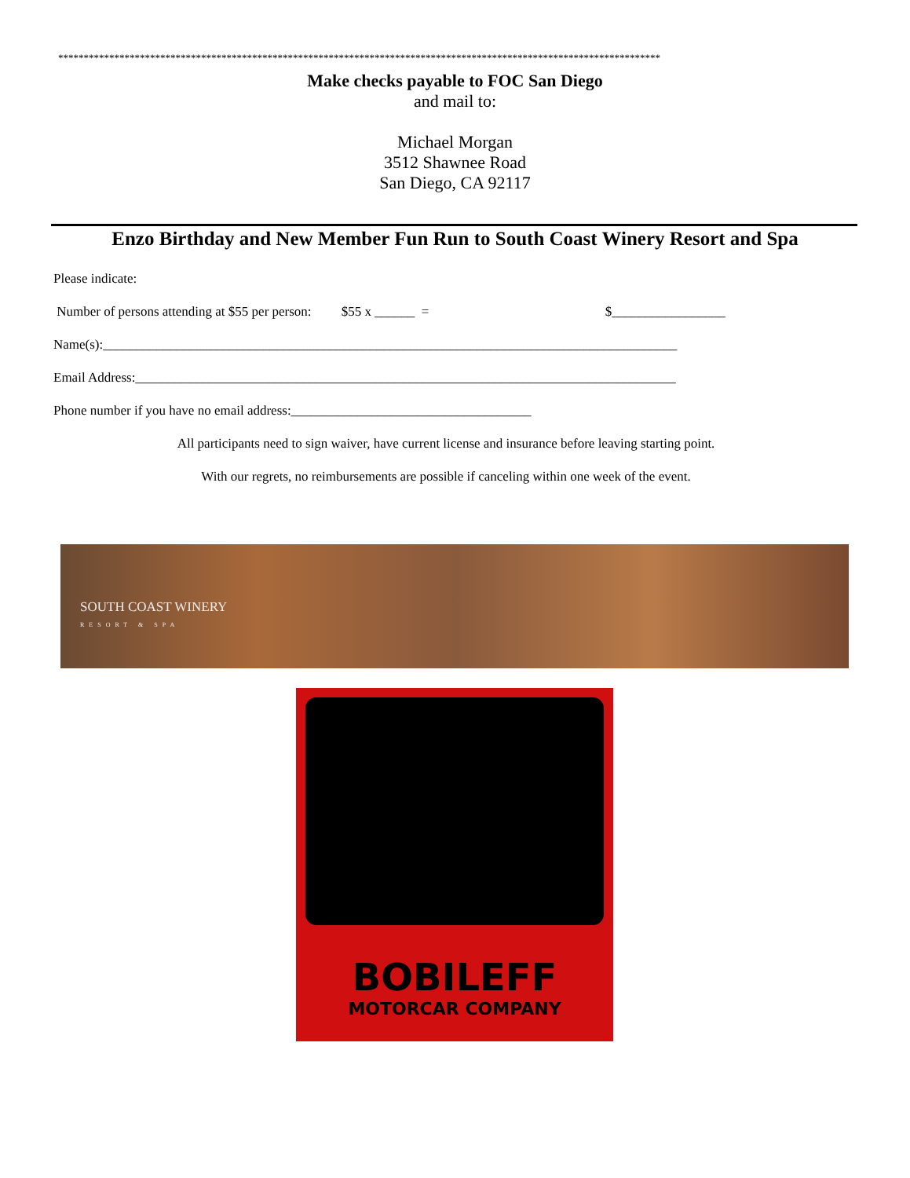**********************************************************************************************************************
Make checks payable to FOC San Diego
and mail to:
Michael Morgan
3512 Shawnee Road
San Diego, CA 92117
Enzo Birthday and New Member Fun Run to South Coast Winery Resort and Spa
Please indicate:
Number of persons attending at $55 per person: $55 x ______ = $_________________
Name(s):______________________________________________________________________________________
Email Address:_________________________________________________________________________________
Phone number if you have no email address:____________________________________
All participants need to sign waiver, have current license and insurance before leaving starting point.
With our regrets, no reimbursements are possible if canceling within one week of the event.
SOUTH COAST WINERY
RESORT & SPA
BOBILEFF
MOTORCAR COMPANY